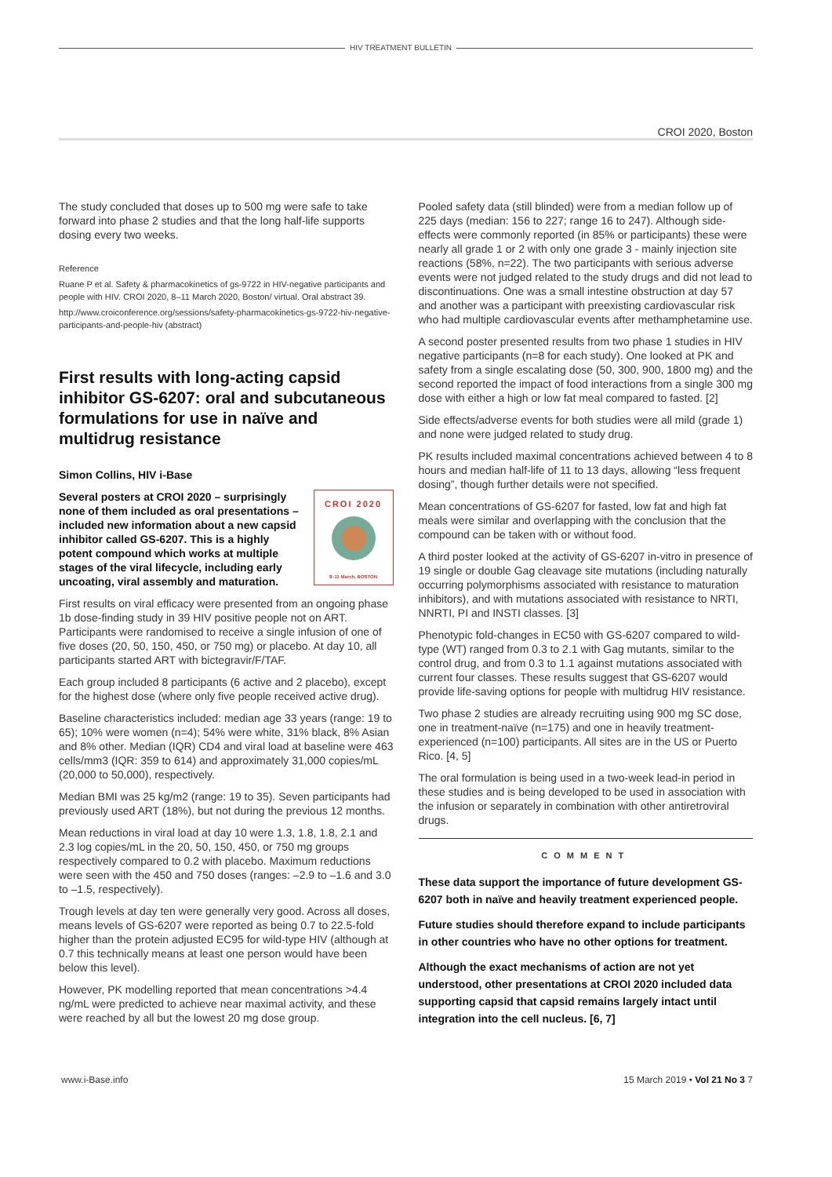HIV TREATMENT BULLETIN
CROI 2020, Boston
The study concluded that doses up to 500 mg were safe to take forward into phase 2 studies and that the long half-life supports dosing every two weeks.
Reference
Ruane P et al. Safety & pharmacokinetics of gs-9722 in HIV-negative participants and people with HIV. CROI 2020, 8–11 March 2020, Boston/ virtual. Oral abstract 39.
http://www.croiconference.org/sessions/safety-pharmacokinetics-gs-9722-hiv-negative-participants-and-people-hiv (abstract)
First results with long-acting capsid inhibitor GS-6207: oral and subcutaneous formulations for use in naïve and multidrug resistance
Simon Collins, HIV i-Base
CROI 2020
8–11 March, BOSTON
Several posters at CROI 2020 – surprisingly none of them included as oral presentations – included new information about a new capsid inhibitor called GS-6207. This is a highly potent compound which works at multiple stages of the viral lifecycle, including early uncoating, viral assembly and maturation.
First results on viral efficacy were presented from an ongoing phase 1b dose-finding study in 39 HIV positive people not on ART. Participants were randomised to receive a single infusion of one of five doses (20, 50, 150, 450, or 750 mg) or placebo. At day 10, all participants started ART with bictegravir/F/TAF.
Each group included 8 participants (6 active and 2 placebo), except for the highest dose (where only five people received active drug).
Baseline characteristics included: median age 33 years (range: 19 to 65); 10% were women (n=4); 54% were white, 31% black, 8% Asian and 8% other. Median (IQR) CD4 and viral load at baseline were 463 cells/mm3 (IQR: 359 to 614) and approximately 31,000 copies/mL (20,000 to 50,000), respectively.
Median BMI was 25 kg/m2 (range: 19 to 35). Seven participants had previously used ART (18%), but not during the previous 12 months.
Mean reductions in viral load at day 10 were 1.3, 1.8, 1.8, 2.1 and 2.3 log copies/mL in the 20, 50, 150, 450, or 750 mg groups respectively compared to 0.2 with placebo. Maximum reductions were seen with the 450 and 750 doses (ranges: –2.9 to –1.6 and 3.0 to –1.5, respectively).
Trough levels at day ten were generally very good. Across all doses, means levels of GS-6207 were reported as being 0.7 to 22.5-fold higher than the protein adjusted EC95 for wild-type HIV (although at 0.7 this technically means at least one person would have been below this level).
However, PK modelling reported that mean concentrations >4.4 ng/mL were predicted to achieve near maximal activity, and these were reached by all but the lowest 20 mg dose group.
Pooled safety data (still blinded) were from a median follow up of 225 days (median: 156 to 227; range 16 to 247). Although side-effects were commonly reported (in 85% or participants) these were nearly all grade 1 or 2 with only one grade 3 - mainly injection site reactions (58%, n=22). The two participants with serious adverse events were not judged related to the study drugs and did not lead to discontinuations. One was a small intestine obstruction at day 57 and another was a participant with preexisting cardiovascular risk who had multiple cardiovascular events after methamphetamine use.
A second poster presented results from two phase 1 studies in HIV negative participants (n=8 for each study). One looked at PK and safety from a single escalating dose (50, 300, 900, 1800 mg) and the second reported the impact of food interactions from a single 300 mg dose with either a high or low fat meal compared to fasted. [2]
Side effects/adverse events for both studies were all mild (grade 1) and none were judged related to study drug.
PK results included maximal concentrations achieved between 4 to 8 hours and median half-life of 11 to 13 days, allowing “less frequent dosing”, though further details were not specified.
Mean concentrations of GS-6207 for fasted, low fat and high fat meals were similar and overlapping with the conclusion that the compound can be taken with or without food.
A third poster looked at the activity of GS-6207 in-vitro in presence of 19 single or double Gag cleavage site mutations (including naturally occurring polymorphisms associated with resistance to maturation inhibitors), and with mutations associated with resistance to NRTI, NNRTI, PI and INSTI classes. [3]
Phenotypic fold-changes in EC50 with GS-6207 compared to wild-type (WT) ranged from 0.3 to 2.1 with Gag mutants, similar to the control drug, and from 0.3 to 1.1 against mutations associated with current four classes. These results suggest that GS-6207 would provide life-saving options for people with multidrug HIV resistance.
Two phase 2 studies are already recruiting using 900 mg SC dose, one in treatment-naïve (n=175) and one in heavily treatment-experienced (n=100) participants. All sites are in the US or Puerto Rico. [4, 5]
The oral formulation is being used in a two-week lead-in period in these studies and is being developed to be used in association with the infusion or separately in combination with other antiretroviral drugs.
COMMENT
These data support the importance of future development GS-6207 both in naïve and heavily treatment experienced people.
Future studies should therefore expand to include participants in other countries who have no other options for treatment.
Although the exact mechanisms of action are not yet understood, other presentations at CROI 2020 included data supporting capsid that capsid remains largely intact until integration into the cell nucleus. [6, 7]
www.i-Base.info 15 March 2019 • Vol 21 No 3 7